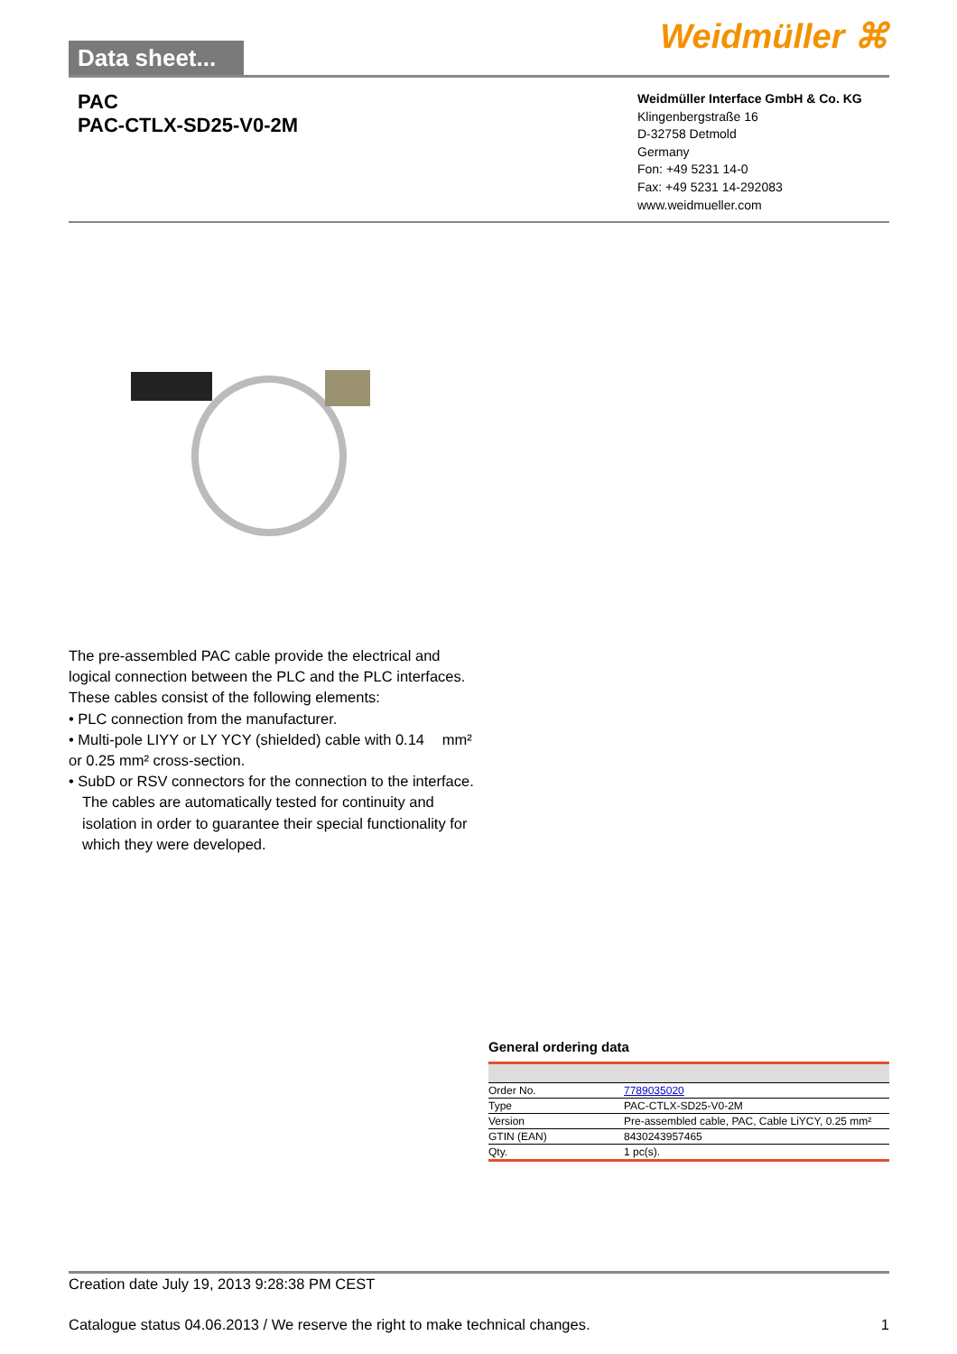Data sheet...
Weidmüller ⌘
PAC
PAC-CTLX-SD25-V0-2M
Weidmüller Interface GmbH & Co. KG
Klingenbergstraße 16
D-32758 Detmold
Germany
Fon: +49 5231 14-0
Fax: +49 5231 14-292083
www.weidmueller.com
The pre-assembled PAC cable provide the electrical and logical connection between the PLC and the PLC interfaces. These cables consist of the following elements:
• PLC connection from the manufacturer.
• Multi-pole LIYY or LY YCY (shielded) cable with 0.14 mm² or 0.25 mm² cross-section.
• SubD or RSV connectors for the connection to the interface.
The cables are automatically tested for continuity and isolation in order to guarantee their special functionality for which they were developed.
General ordering data
| Order No. | 7789035020 |
| Type | PAC-CTLX-SD25-V0-2M |
| Version | Pre-assembled cable, PAC, Cable LiYCY, 0.25 mm² |
| GTIN (EAN) | 8430243957465 |
| Qty. | 1 pc(s). |
Creation date July 19, 2013 9:28:38 PM CEST
Catalogue status 04.06.2013 / We reserve the right to make technical changes. 1